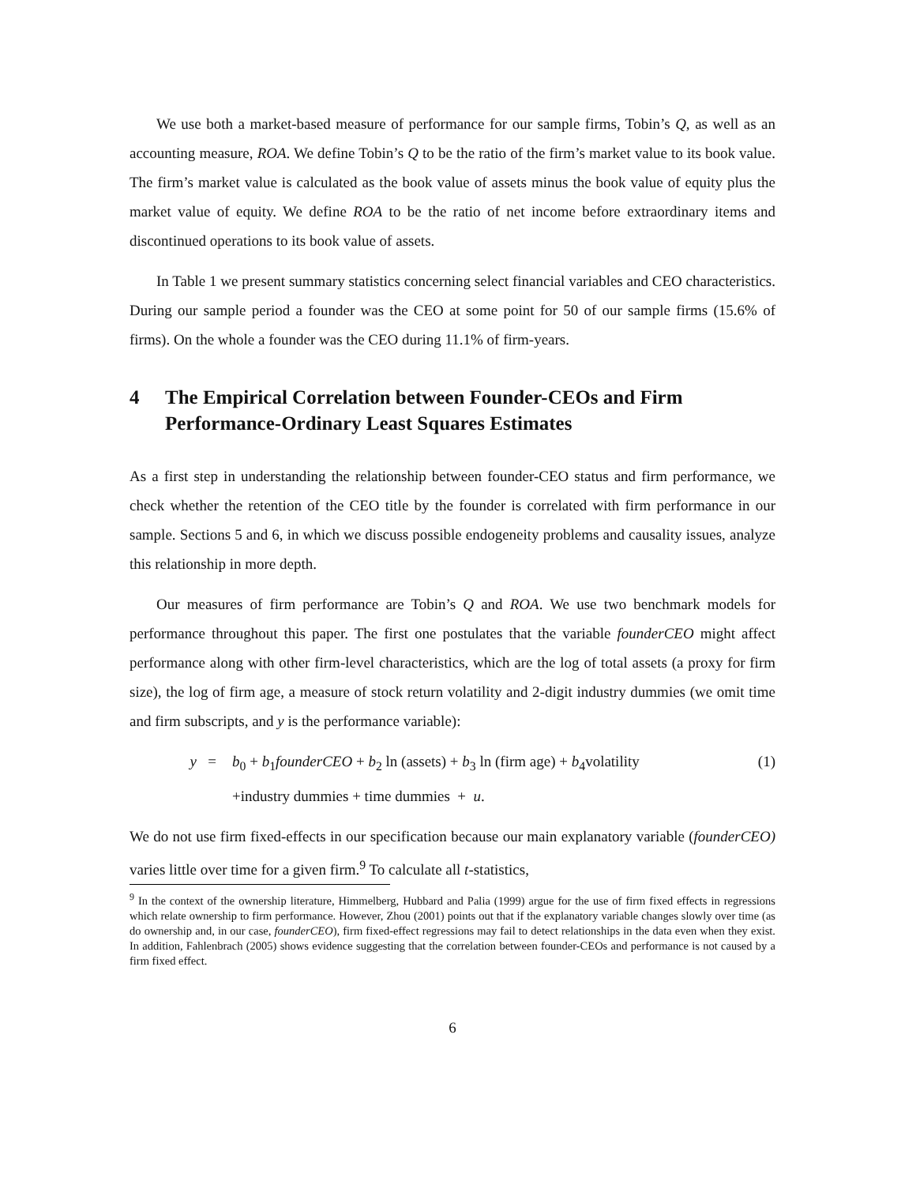We use both a market-based measure of performance for our sample firms, Tobin’s Q, as well as an accounting measure, ROA. We define Tobin’s Q to be the ratio of the firm’s market value to its book value. The firm’s market value is calculated as the book value of assets minus the book value of equity plus the market value of equity. We define ROA to be the ratio of net income before extraordinary items and discontinued operations to its book value of assets.
In Table 1 we present summary statistics concerning select financial variables and CEO characteristics. During our sample period a founder was the CEO at some point for 50 of our sample firms (15.6% of firms). On the whole a founder was the CEO during 11.1% of firm-years.
4 The Empirical Correlation between Founder-CEOs and Firm Performance-Ordinary Least Squares Estimates
As a first step in understanding the relationship between founder-CEO status and firm performance, we check whether the retention of the CEO title by the founder is correlated with firm performance in our sample. Sections 5 and 6, in which we discuss possible endogeneity problems and causality issues, analyze this relationship in more depth.
Our measures of firm performance are Tobin’s Q and ROA. We use two benchmark models for performance throughout this paper. The first one postulates that the variable founderCEO might affect performance along with other firm-level characteristics, which are the log of total assets (a proxy for firm size), the log of firm age, a measure of stock return volatility and 2-digit industry dummies (we omit time and firm subscripts, and y is the performance variable):
y = b<sub>0</sub> + b<sub>1</sub>founderCEO + b<sub>2</sub> ln (assets) + b<sub>3</sub> ln (firm age) + b<sub>4</sub>volatility
+industry dummies + time dummies + u.
(1)
We do not use firm fixed-effects in our specification because our main explanatory variable (founderCEO) varies little over time for a given firm.<sup>9</sup> To calculate all t-statistics,
<sup>9</sup> In the context of the ownership literature, Himmelberg, Hubbard and Palia (1999) argue for the use of firm fixed effects in regressions which relate ownership to firm performance. However, Zhou (2001) points out that if the explanatory variable changes slowly over time (as do ownership and, in our case, founderCEO), firm fixed-effect regressions may fail to detect relationships in the data even when they exist. In addition, Fahlenbrach (2005) shows evidence suggesting that the correlation between founder-CEOs and performance is not caused by a firm fixed effect.
6